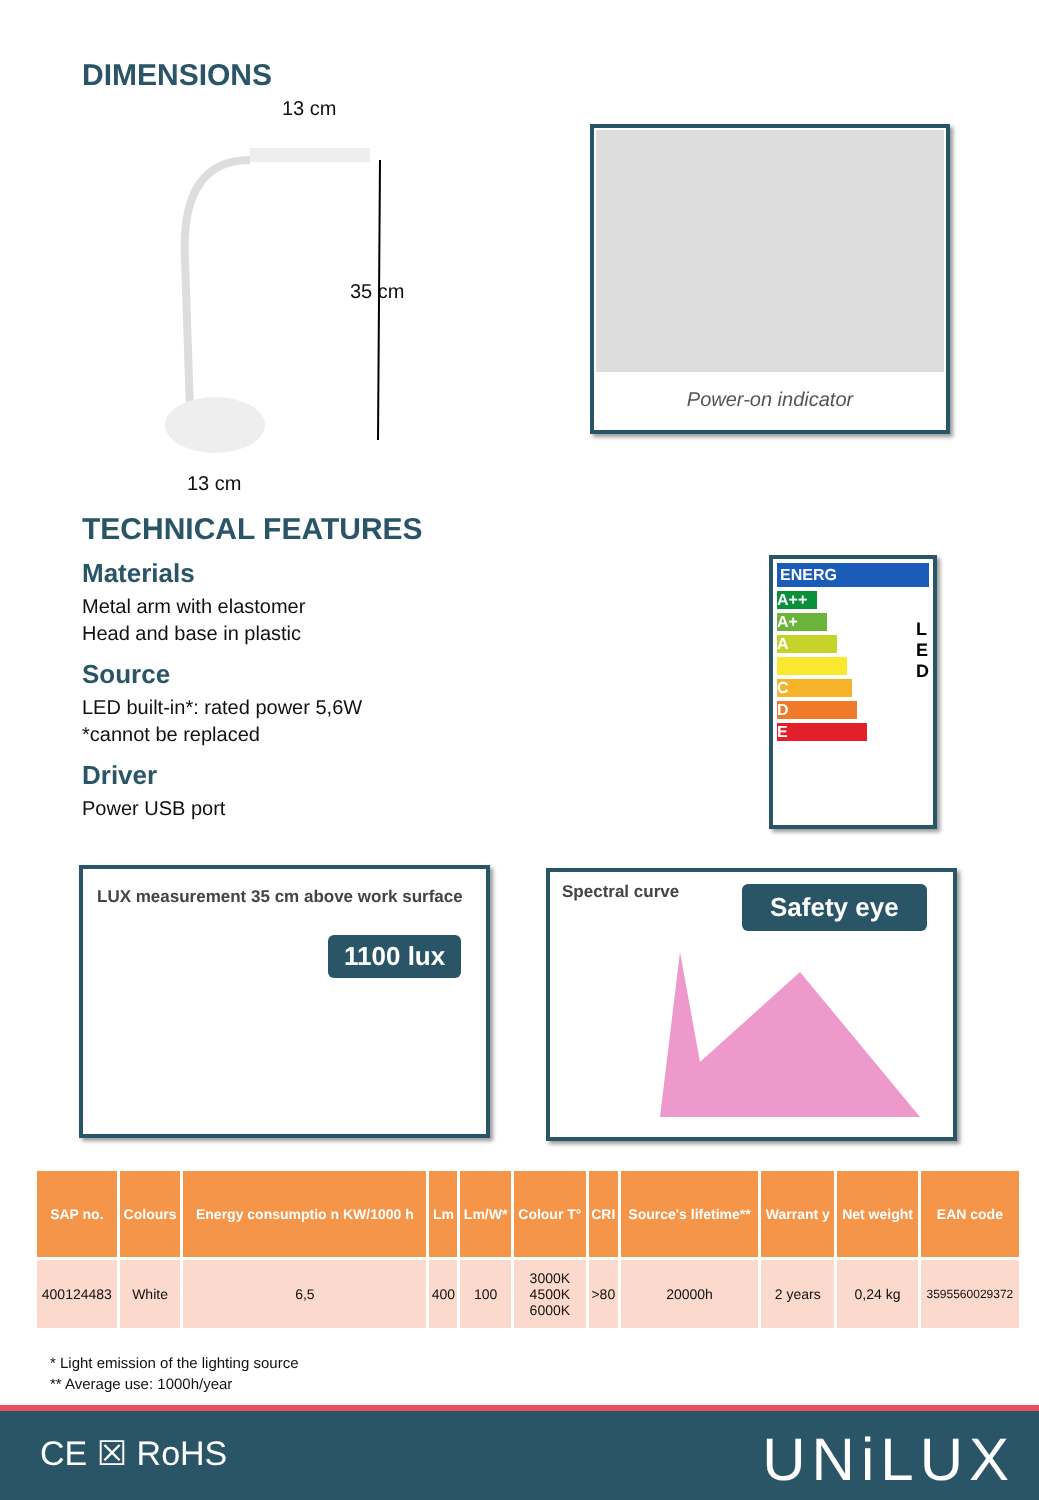DIMENSIONS
13 cm
35 cm
13 cm
Power-on indicator
TECHNICAL FEATURES
Materials
Metal arm with elastomer
Head and base in plastic
Source
LED built-in*: rated power 5,6W
*cannot be replaced
Driver
Power USB port
ENERG
A++
A+
A
C
D
E
L
E
D
LUX measurement 35 cm above work surface
1100 lux
Spectral curve
Safety eye
| SAP no. | Colours | Energy consumptio n KW/1000 h | Lm | Lm/W* | Colour T° | CRI | Source's lifetime** | Warrant y | Net weight | EAN code |
| --- | --- | --- | --- | --- | --- | --- | --- | --- | --- | --- |
| 400124483 | White | 6,5 | 400 | 100 | 3000K 4500K 6000K | >80 | 20000h | 2 years | 0,24 kg | 3595560029372 |
* Light emission of the lighting source
** Average use: 1000h/year
CE ☒ RoHS UNiLUX